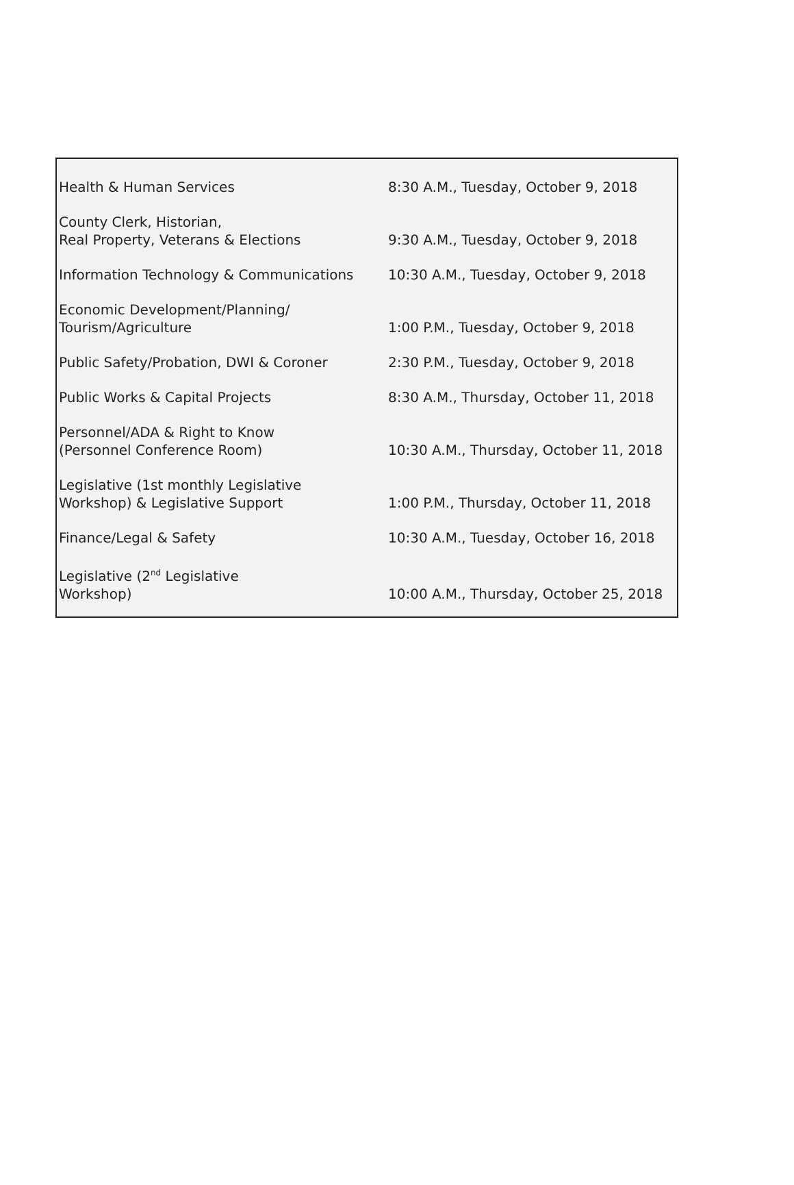| Health & Human Services | 8:30 A.M., Tuesday, October 9, 2018 |
| County Clerk, Historian, Real Property, Veterans & Elections | 9:30 A.M., Tuesday, October 9, 2018 |
| Information Technology & Communications | 10:30 A.M., Tuesday, October 9, 2018 |
| Economic Development/Planning/ Tourism/Agriculture | 1:00 P.M., Tuesday, October 9, 2018 |
| Public Safety/Probation, DWI & Coroner | 2:30 P.M., Tuesday, October 9, 2018 |
| Public Works & Capital Projects | 8:30 A.M., Thursday, October 11, 2018 |
| Personnel/ADA & Right to Know (Personnel Conference Room) | 10:30 A.M., Thursday, October 11, 2018 |
| Legislative (1st monthly Legislative Workshop) & Legislative Support | 1:00 P.M., Thursday, October 11, 2018 |
| Finance/Legal & Safety | 10:30 A.M., Tuesday, October 16, 2018 |
| Legislative (2<sup>nd</sup> Legislative Workshop) | 10:00 A.M., Thursday, October 25, 2018 |